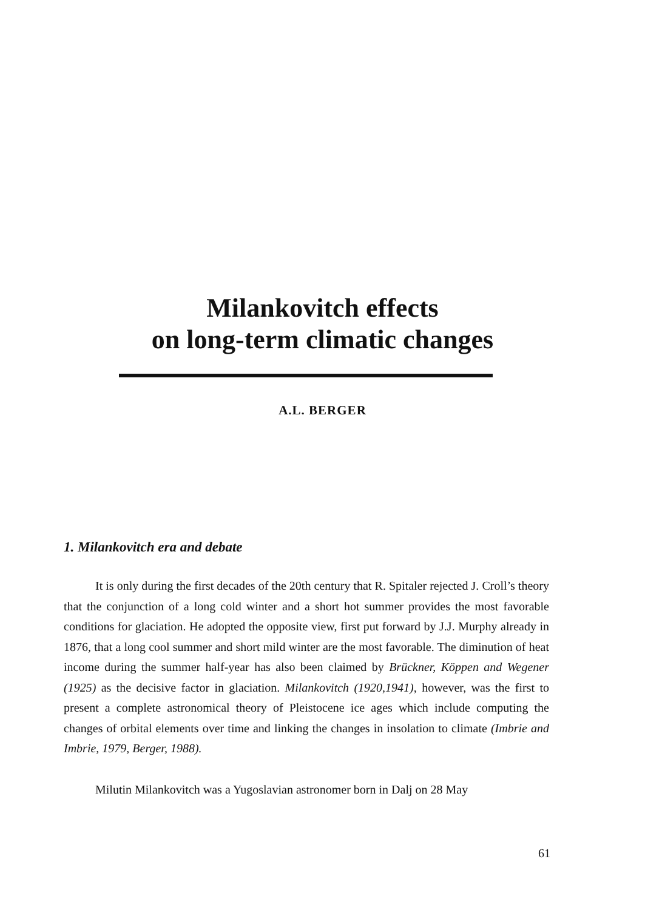Milankovitch effects
on long-term climatic changes
A.L. BERGER
1. Milankovitch era and debate
It is only during the first decades of the 20th century that R. Spitaler rejected J. Croll’s theory that the conjunction of a long cold winter and a short hot summer provides the most favorable conditions for glaciation. He adopted the opposite view, first put forward by J.J. Murphy already in 1876, that a long cool summer and short mild winter are the most favorable. The diminution of heat income during the summer half-year has also been claimed by Brückner, Köppen and Wegener (1925) as the decisive factor in glaciation. Milankovitch (1920,1941), however, was the first to present a complete astronomical theory of Pleistocene ice ages which include computing the changes of orbital elements over time and linking the changes in insolation to climate (Imbrie and Imbrie, 1979, Berger, 1988).
Milutin Milankovitch was a Yugoslavian astronomer born in Dalj on 28 May
61